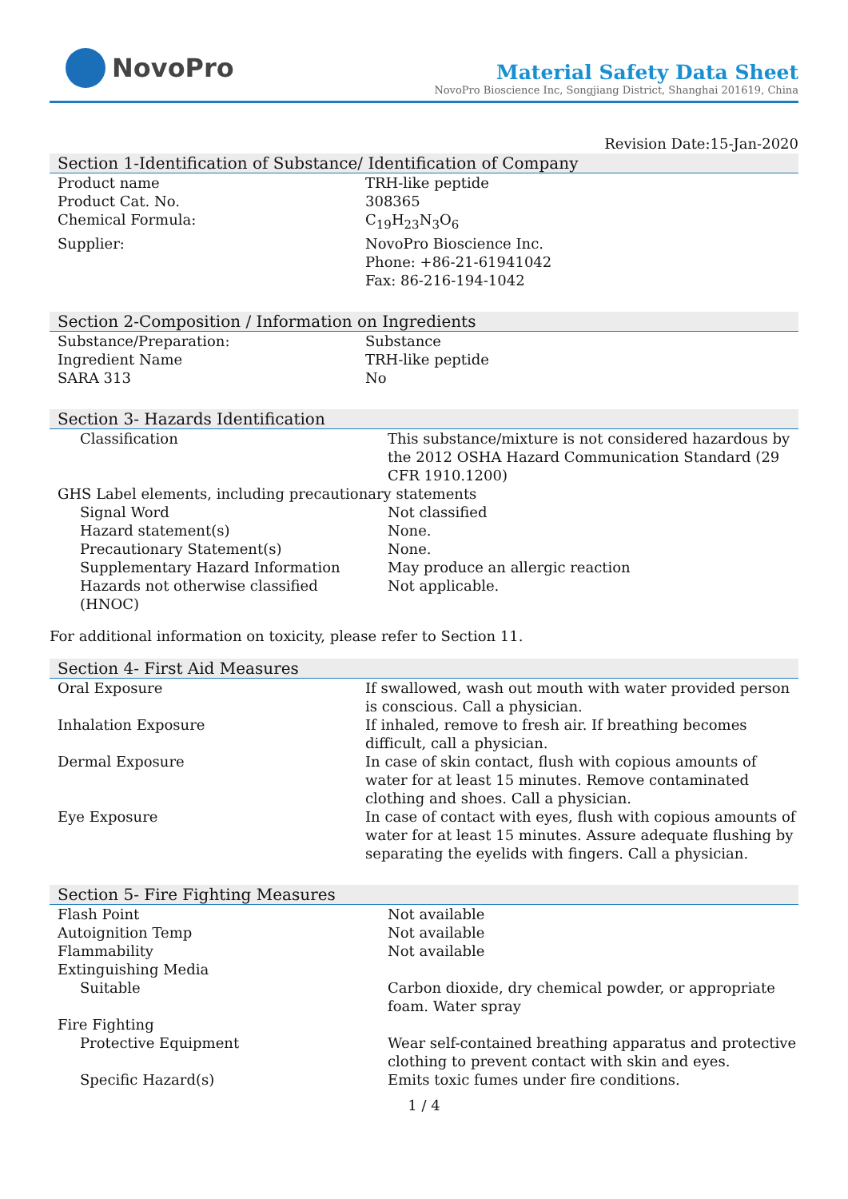NovoPro
Material Safety Data Sheet
NovoPro Bioscience Inc, Songjiang District, Shanghai 201619, China
Revision Date:15-Jan-2020
Section 1-Identification of Substance/ Identification of Company
| Product name | TRH-like peptide |
| Product Cat. No. | 308365 |
| Chemical Formula: | C<sub>19</sub>H<sub>23</sub>N<sub>3</sub>O<sub>6</sub> |
| Supplier: | NovoPro Bioscience Inc. Phone: +86-21-61941042 Fax: 86-216-194-1042 |
Section 2-Composition / Information on Ingredients
| Substance/Preparation: | Substance |
| Ingredient Name | TRH-like peptide |
| SARA 313 | No |
Section 3- Hazards Identification
| Classification | This substance/mixture is not considered hazardous by the 2012 OSHA Hazard Communication Standard (29 CFR 1910.1200) |
| GHS Label elements, including precautionary statements | |
| Signal Word | Not classified |
| Hazard statement(s) | None. |
| Precautionary Statement(s) | None. |
| Supplementary Hazard Information | May produce an allergic reaction |
| Hazards not otherwise classified (HNOC) | Not applicable. |
For additional information on toxicity, please refer to Section 11.
Section 4- First Aid Measures
| Oral Exposure | If swallowed, wash out mouth with water provided person is conscious. Call a physician. |
| Inhalation Exposure | If inhaled, remove to fresh air. If breathing becomes difficult, call a physician. |
| Dermal Exposure | In case of skin contact, flush with copious amounts of water for at least 15 minutes. Remove contaminated clothing and shoes. Call a physician. |
| Eye Exposure | In case of contact with eyes, flush with copious amounts of water for at least 15 minutes. Assure adequate flushing by separating the eyelids with fingers. Call a physician. |
Section 5- Fire Fighting Measures
| Flash Point | Not available |
| Autoignition Temp | Not available |
| Flammability | Not available |
| Extinguishing Media | |
| Suitable | Carbon dioxide, dry chemical powder, or appropriate foam. Water spray |
| Fire Fighting | |
| Protective Equipment | Wear self-contained breathing apparatus and protective clothing to prevent contact with skin and eyes. |
| Specific Hazard(s) | Emits toxic fumes under fire conditions. |
1 / 4